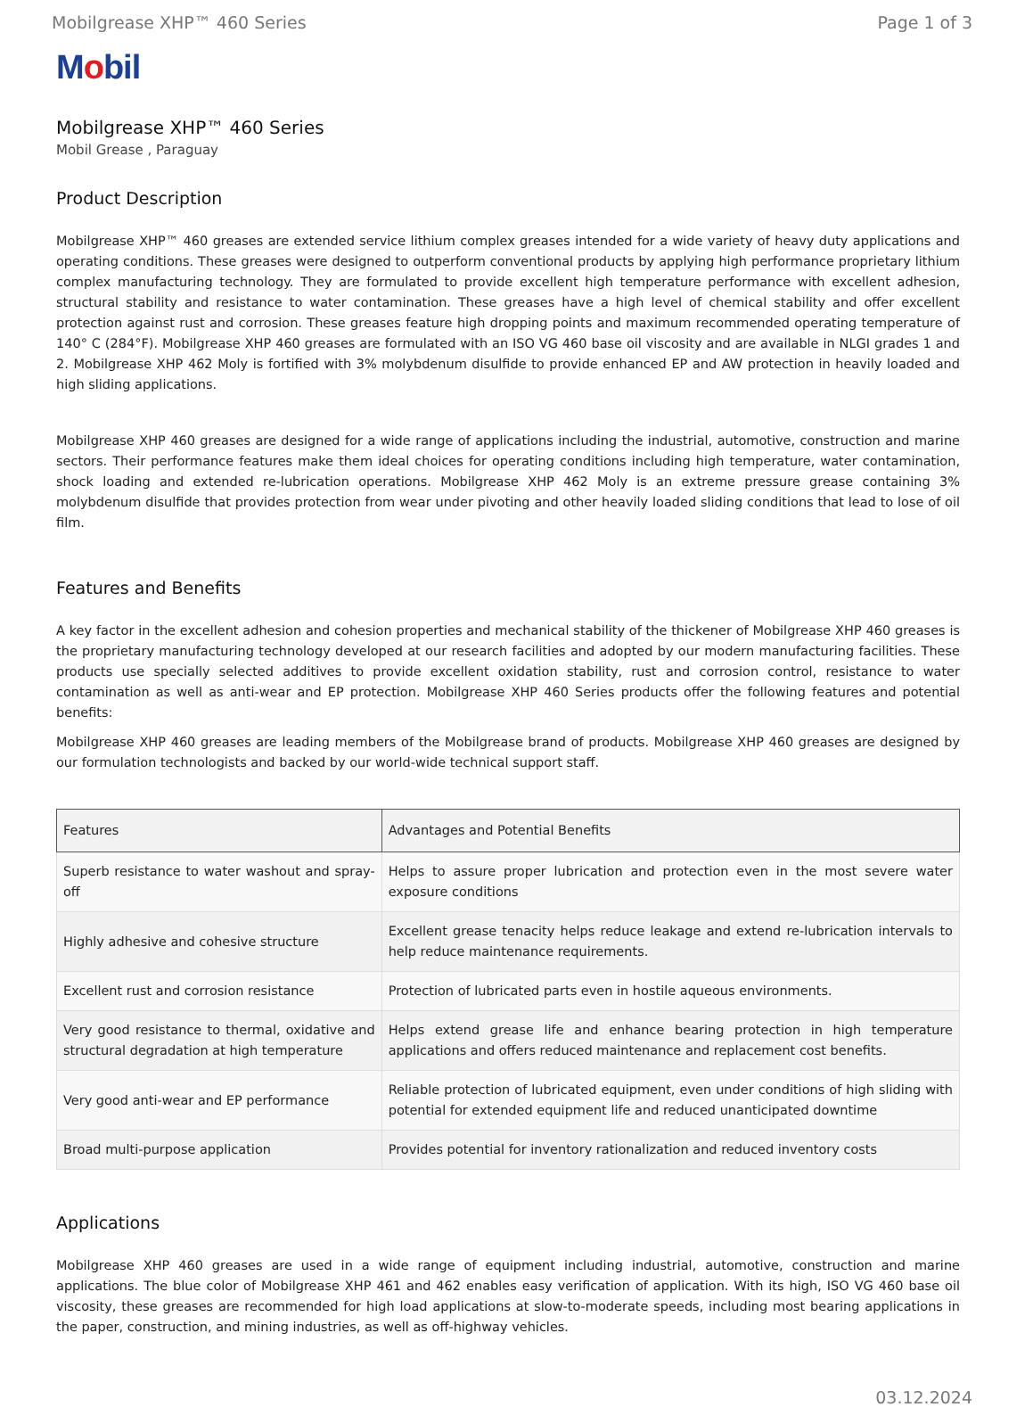Mobilgrease XHP™ 460 Series Page 1 of 3
Mobil
Mobilgrease XHP™ 460 Series
Mobil Grease , Paraguay
Product Description
Mobilgrease XHP™ 460 greases are extended service lithium complex greases intended for a wide variety of heavy duty applications and operating conditions. These greases were designed to outperform conventional products by applying high performance proprietary lithium complex manufacturing technology. They are formulated to provide excellent high temperature performance with excellent adhesion, structural stability and resistance to water contamination. These greases have a high level of chemical stability and offer excellent protection against rust and corrosion. These greases feature high dropping points and maximum recommended operating temperature of 140° C (284°F). Mobilgrease XHP 460 greases are formulated with an ISO VG 460 base oil viscosity and are available in NLGI grades 1 and 2. Mobilgrease XHP 462 Moly is fortified with 3% molybdenum disulfide to provide enhanced EP and AW protection in heavily loaded and high sliding applications.
Mobilgrease XHP 460 greases are designed for a wide range of applications including the industrial, automotive, construction and marine sectors. Their performance features make them ideal choices for operating conditions including high temperature, water contamination, shock loading and extended re-lubrication operations. Mobilgrease XHP 462 Moly is an extreme pressure grease containing 3% molybdenum disulfide that provides protection from wear under pivoting and other heavily loaded sliding conditions that lead to lose of oil film.
Features and Benefits
A key factor in the excellent adhesion and cohesion properties and mechanical stability of the thickener of Mobilgrease XHP 460 greases is the proprietary manufacturing technology developed at our research facilities and adopted by our modern manufacturing facilities. These products use specially selected additives to provide excellent oxidation stability, rust and corrosion control, resistance to water contamination as well as anti-wear and EP protection. Mobilgrease XHP 460 Series products offer the following features and potential benefits:
Mobilgrease XHP 460 greases are leading members of the Mobilgrease brand of products. Mobilgrease XHP 460 greases are designed by our formulation technologists and backed by our world-wide technical support staff.
| Features | Advantages and Potential Benefits |
| --- | --- |
| Superb resistance to water washout and spray-off | Helps to assure proper lubrication and protection even in the most severe water exposure conditions |
| Highly adhesive and cohesive structure | Excellent grease tenacity helps reduce leakage and extend re-lubrication intervals to help reduce maintenance requirements. |
| Excellent rust and corrosion resistance | Protection of lubricated parts even in hostile aqueous environments. |
| Very good resistance to thermal, oxidative and structural degradation at high temperature | Helps extend grease life and enhance bearing protection in high temperature applications and offers reduced maintenance and replacement cost benefits. |
| Very good anti-wear and EP performance | Reliable protection of lubricated equipment, even under conditions of high sliding with potential for extended equipment life and reduced unanticipated downtime |
| Broad multi-purpose application | Provides potential for inventory rationalization and reduced inventory costs |
Applications
Mobilgrease XHP 460 greases are used in a wide range of equipment including industrial, automotive, construction and marine applications. The blue color of Mobilgrease XHP 461 and 462 enables easy verification of application. With its high, ISO VG 460 base oil viscosity, these greases are recommended for high load applications at slow-to-moderate speeds, including most bearing applications in the paper, construction, and mining industries, as well as off-highway vehicles.
03.12.2024